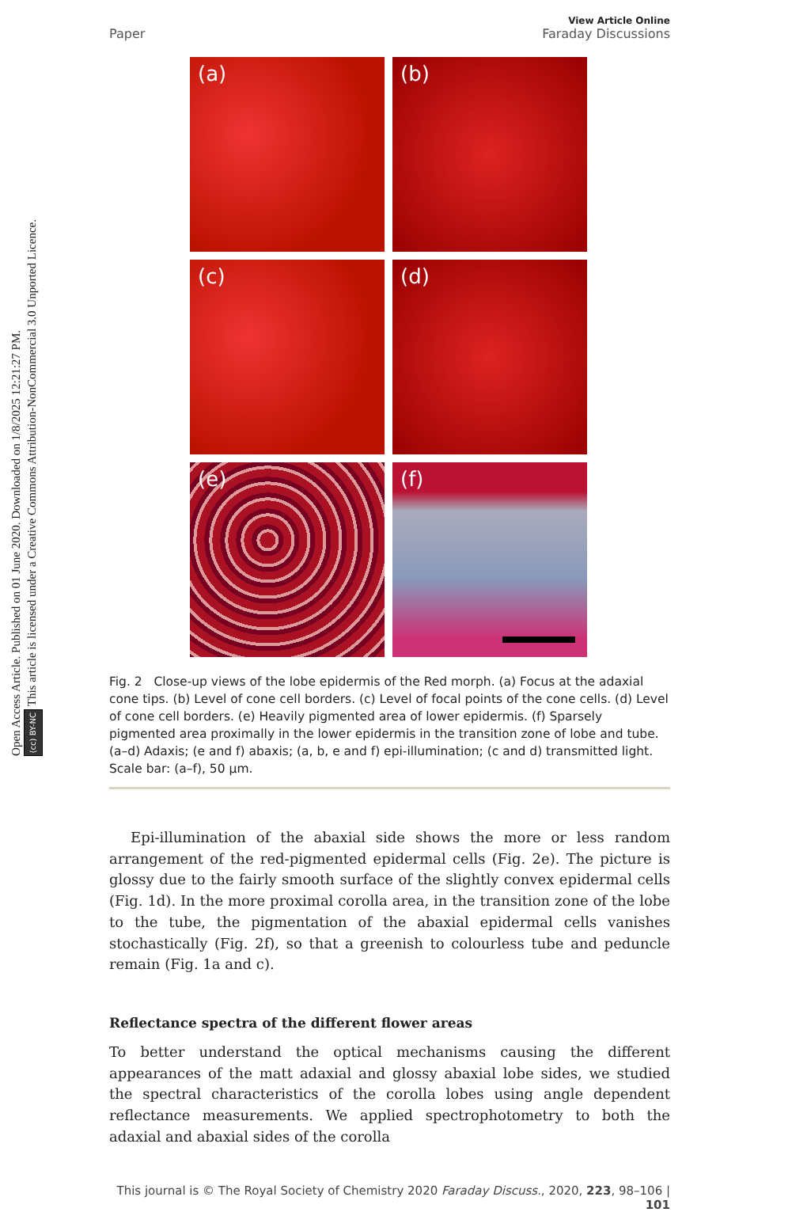Open Access Article. Published on 01 June 2020. Downloaded on 1/8/2025 12:21:27 PM.
(cc) BY-NC This article is licensed under a Creative Commons Attribution-NonCommercial 3.0 Unported Licence.
Paper View Article Online
Faraday Discussions
(a)
(b)
(c)
(d)
(e)
(f)
Fig. 2 Close-up views of the lobe epidermis of the Red morph. (a) Focus at the adaxial cone tips. (b) Level of cone cell borders. (c) Level of focal points of the cone cells. (d) Level of cone cell borders. (e) Heavily pigmented area of lower epidermis. (f) Sparsely pigmented area proximally in the lower epidermis in the transition zone of lobe and tube. (a–d) Adaxis; (e and f) abaxis; (a, b, e and f) epi-illumination; (c and d) transmitted light. Scale bar: (a–f), 50 μm.
Epi-illumination of the abaxial side shows the more or less random arrangement of the red-pigmented epidermal cells (Fig. 2e). The picture is glossy due to the fairly smooth surface of the slightly convex epidermal cells (Fig. 1d). In the more proximal corolla area, in the transition zone of the lobe to the tube, the pigmentation of the abaxial epidermal cells vanishes stochastically (Fig. 2f), so that a greenish to colourless tube and peduncle remain (Fig. 1a and c).
Reflectance spectra of the different flower areas
To better understand the optical mechanisms causing the different appearances of the matt adaxial and glossy abaxial lobe sides, we studied the spectral characteristics of the corolla lobes using angle dependent reflectance measurements. We applied spectrophotometry to both the adaxial and abaxial sides of the corolla
This journal is © The Royal Society of Chemistry 2020 Faraday Discuss., 2020, 223, 98–106 | 101